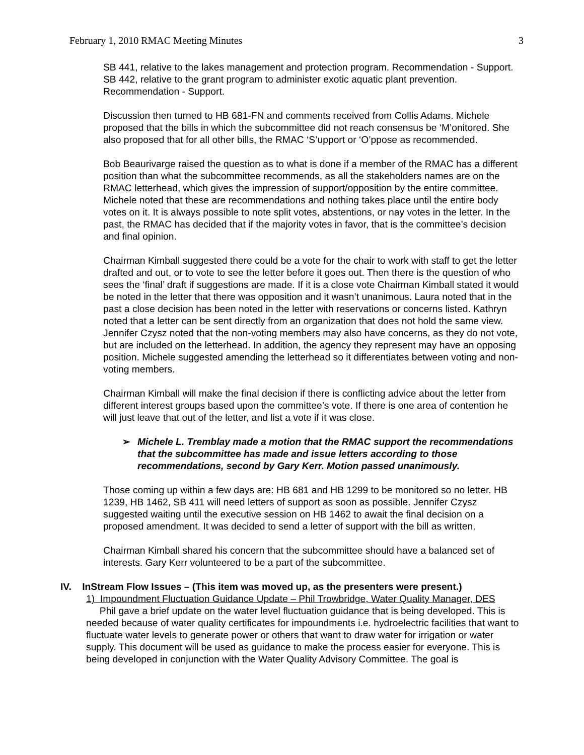February 1, 2010 RMAC Meeting Minutes 3
SB 441, relative to the lakes management and protection program. Recommendation - Support.
SB 442, relative to the grant program to administer exotic aquatic plant prevention. Recommendation - Support.
Discussion then turned to HB 681-FN and comments received from Collis Adams. Michele proposed that the bills in which the subcommittee did not reach consensus be ‘M’onitored. She also proposed that for all other bills, the RMAC ‘S’upport or ‘O’ppose as recommended.
Bob Beaurivarge raised the question as to what is done if a member of the RMAC has a different position than what the subcommittee recommends, as all the stakeholders names are on the RMAC letterhead, which gives the impression of support/opposition by the entire committee. Michele noted that these are recommendations and nothing takes place until the entire body votes on it. It is always possible to note split votes, abstentions, or nay votes in the letter. In the past, the RMAC has decided that if the majority votes in favor, that is the committee’s decision and final opinion.
Chairman Kimball suggested there could be a vote for the chair to work with staff to get the letter drafted and out, or to vote to see the letter before it goes out. Then there is the question of who sees the ‘final’ draft if suggestions are made. If it is a close vote Chairman Kimball stated it would be noted in the letter that there was opposition and it wasn’t unanimous. Laura noted that in the past a close decision has been noted in the letter with reservations or concerns listed. Kathryn noted that a letter can be sent directly from an organization that does not hold the same view. Jennifer Czysz noted that the non-voting members may also have concerns, as they do not vote, but are included on the letterhead. In addition, the agency they represent may have an opposing position. Michele suggested amending the letterhead so it differentiates between voting and non-voting members.
Chairman Kimball will make the final decision if there is conflicting advice about the letter from different interest groups based upon the committee’s vote. If there is one area of contention he will just leave that out of the letter, and list a vote if it was close.
➢ Michele L. Tremblay made a motion that the RMAC support the recommendations that the subcommittee has made and issue letters according to those recommendations, second by Gary Kerr. Motion passed unanimously.
Those coming up within a few days are: HB 681 and HB 1299 to be monitored so no letter. HB 1239, HB 1462, SB 411 will need letters of support as soon as possible. Jennifer Czysz suggested waiting until the executive session on HB 1462 to await the final decision on a proposed amendment. It was decided to send a letter of support with the bill as written.
Chairman Kimball shared his concern that the subcommittee should have a balanced set of interests. Gary Kerr volunteered to be a part of the subcommittee.
IV. InStream Flow Issues – (This item was moved up, as the presenters were present.)
1) Impoundment Fluctuation Guidance Update – Phil Trowbridge, Water Quality Manager, DES
Phil gave a brief update on the water level fluctuation guidance that is being developed. This is needed because of water quality certificates for impoundments i.e. hydroelectric facilities that want to fluctuate water levels to generate power or others that want to draw water for irrigation or water supply. This document will be used as guidance to make the process easier for everyone. This is being developed in conjunction with the Water Quality Advisory Committee. The goal is